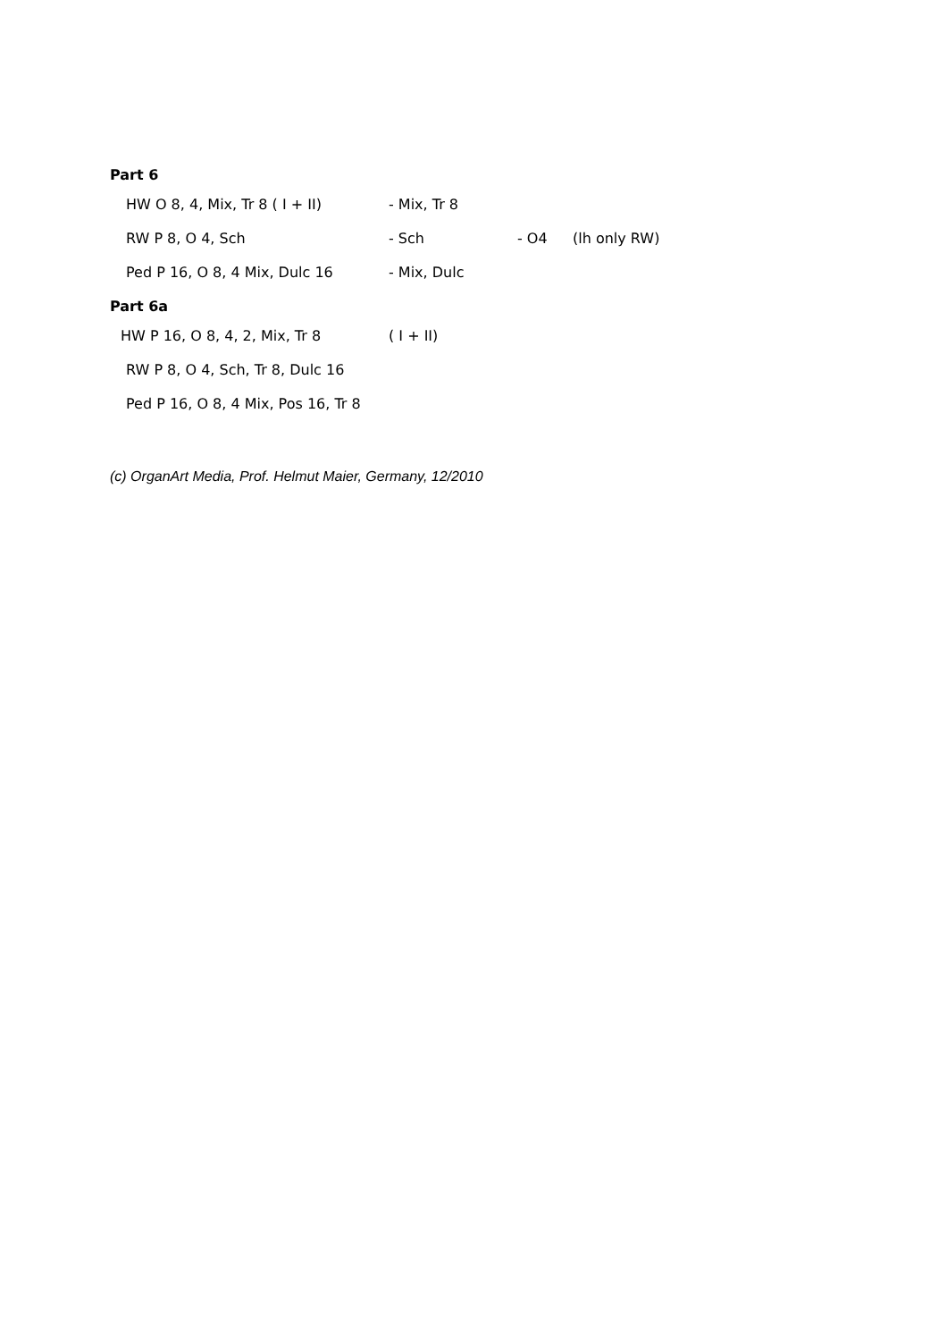Part 6
HW O 8, 4, Mix, Tr 8 ( I + II) - Mix, Tr 8
RW P 8, O 4, Sch - Sch - O4 (lh only RW)
Ped P 16, O 8, 4 Mix, Dulc 16 - Mix, Dulc
Part 6a
HW P 16, O 8, 4, 2, Mix, Tr 8 ( I + II)
RW P 8, O 4, Sch, Tr 8, Dulc 16
Ped P 16, O 8, 4 Mix, Pos 16, Tr 8
(c) OrganArt Media, Prof. Helmut Maier, Germany, 12/2010